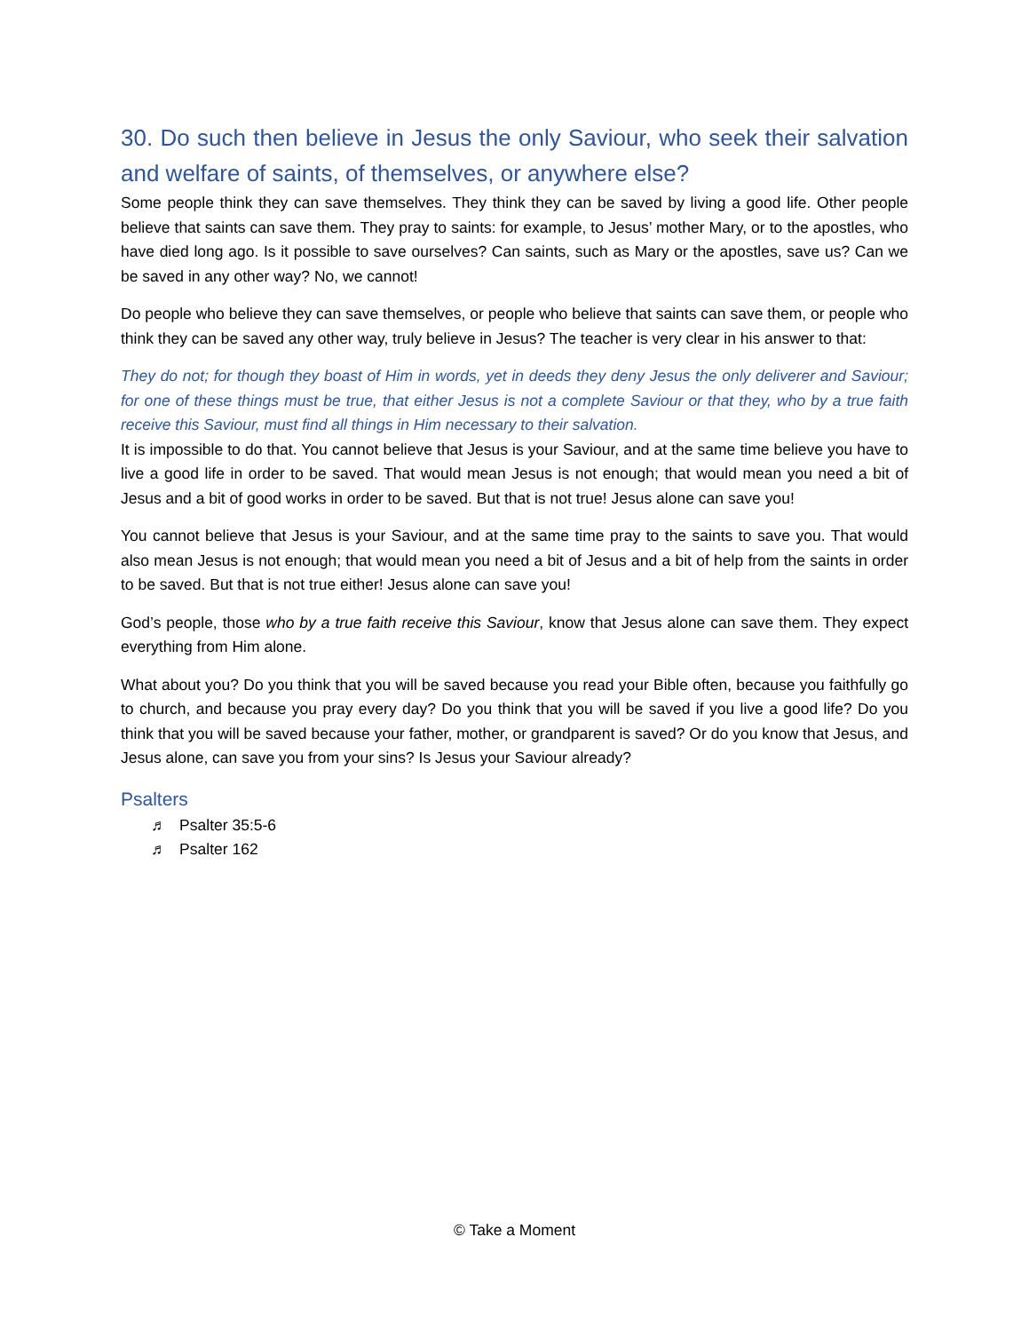30. Do such then believe in Jesus the only Saviour, who seek their salvation and welfare of saints, of themselves, or anywhere else?
Some people think they can save themselves. They think they can be saved by living a good life. Other people believe that saints can save them. They pray to saints: for example, to Jesus’ mother Mary, or to the apostles, who have died long ago. Is it possible to save ourselves? Can saints, such as Mary or the apostles, save us? Can we be saved in any other way? No, we cannot!
Do people who believe they can save themselves, or people who believe that saints can save them, or people who think they can be saved any other way, truly believe in Jesus? The teacher is very clear in his answer to that:
They do not; for though they boast of Him in words, yet in deeds they deny Jesus the only deliverer and Saviour; for one of these things must be true, that either Jesus is not a complete Saviour or that they, who by a true faith receive this Saviour, must find all things in Him necessary to their salvation.
It is impossible to do that. You cannot believe that Jesus is your Saviour, and at the same time believe you have to live a good life in order to be saved. That would mean Jesus is not enough; that would mean you need a bit of Jesus and a bit of good works in order to be saved. But that is not true! Jesus alone can save you!
You cannot believe that Jesus is your Saviour, and at the same time pray to the saints to save you. That would also mean Jesus is not enough; that would mean you need a bit of Jesus and a bit of help from the saints in order to be saved. But that is not true either! Jesus alone can save you!
God’s people, those who by a true faith receive this Saviour, know that Jesus alone can save them. They expect everything from Him alone.
What about you? Do you think that you will be saved because you read your Bible often, because you faithfully go to church, and because you pray every day? Do you think that you will be saved if you live a good life? Do you think that you will be saved because your father, mother, or grandparent is saved? Or do you know that Jesus, and Jesus alone, can save you from your sins? Is Jesus your Saviour already?
Psalters
♬ Psalter 35:5-6
♬ Psalter 162
© Take a Moment